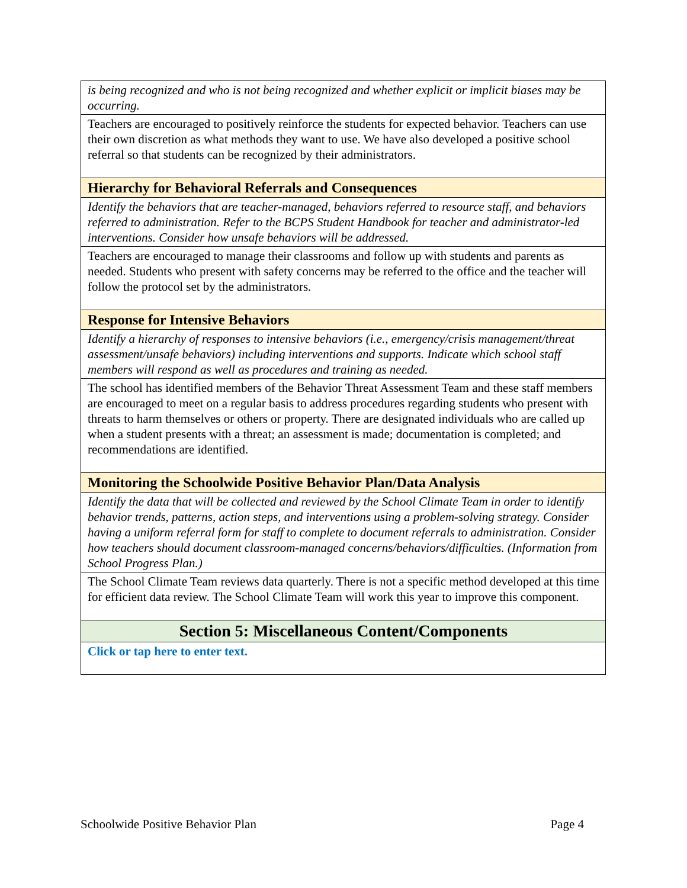| is being recognized and who is not being recognized and whether explicit or implicit biases may be occurring. |
| Teachers are encouraged to positively reinforce the students for expected behavior. Teachers can use their own discretion as what methods they want to use. We have also developed a positive school referral so that students can be recognized by their administrators. |
| Hierarchy for Behavioral Referrals and Consequences |
| Identify the behaviors that are teacher-managed, behaviors referred to resource staff, and behaviors referred to administration. Refer to the BCPS Student Handbook for teacher and administrator-led interventions. Consider how unsafe behaviors will be addressed. |
| Teachers are encouraged to manage their classrooms and follow up with students and parents as needed. Students who present with safety concerns may be referred to the office and the teacher will follow the protocol set by the administrators. |
| Response for Intensive Behaviors |
| Identify a hierarchy of responses to intensive behaviors (i.e., emergency/crisis management/threat assessment/unsafe behaviors) including interventions and supports. Indicate which school staff members will respond as well as procedures and training as needed. |
| The school has identified members of the Behavior Threat Assessment Team and these staff members are encouraged to meet on a regular basis to address procedures regarding students who present with threats to harm themselves or others or property. There are designated individuals who are called up when a student presents with a threat; an assessment is made; documentation is completed; and recommendations are identified. |
| Monitoring the Schoolwide Positive Behavior Plan/Data Analysis |
| Identify the data that will be collected and reviewed by the School Climate Team in order to identify behavior trends, patterns, action steps, and interventions using a problem-solving strategy. Consider having a uniform referral form for staff to complete to document referrals to administration. Consider how teachers should document classroom-managed concerns/behaviors/difficulties. (Information from School Progress Plan.) |
| The School Climate Team reviews data quarterly. There is not a specific method developed at this time for efficient data review. The School Climate Team will work this year to improve this component. |
| Section 5: Miscellaneous Content/Components |
| Click or tap here to enter text. |
Schoolwide Positive Behavior Plan Page 4